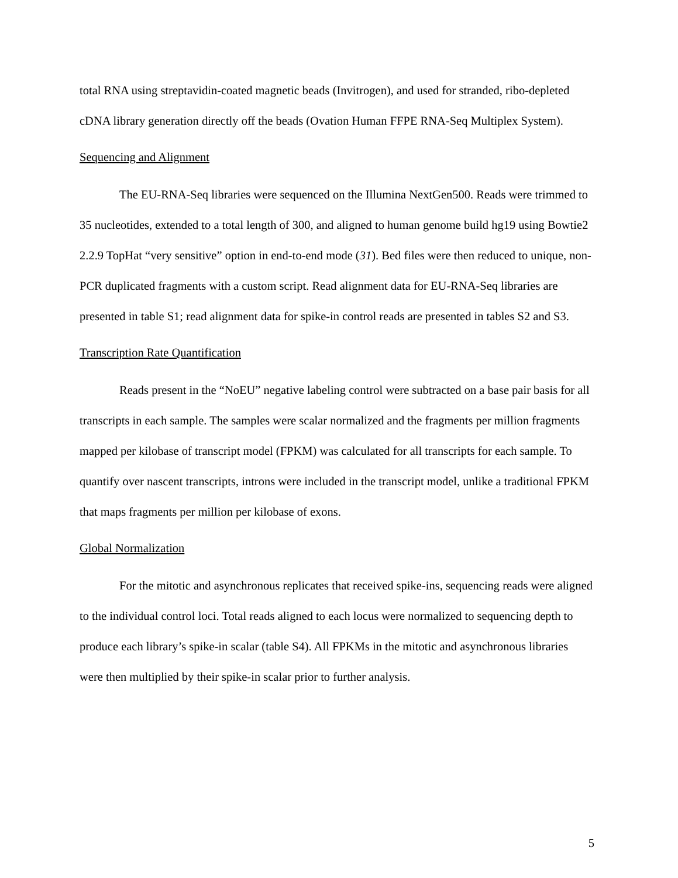total RNA using streptavidin-coated magnetic beads (Invitrogen), and used for stranded, ribo-depleted cDNA library generation directly off the beads (Ovation Human FFPE RNA-Seq Multiplex System).
Sequencing and Alignment
The EU-RNA-Seq libraries were sequenced on the Illumina NextGen500. Reads were trimmed to 35 nucleotides, extended to a total length of 300, and aligned to human genome build hg19 using Bowtie2 2.2.9 TopHat “very sensitive” option in end-to-end mode (31). Bed files were then reduced to unique, non-PCR duplicated fragments with a custom script. Read alignment data for EU-RNA-Seq libraries are presented in table S1; read alignment data for spike-in control reads are presented in tables S2 and S3.
Transcription Rate Quantification
Reads present in the “NoEU” negative labeling control were subtracted on a base pair basis for all transcripts in each sample. The samples were scalar normalized and the fragments per million fragments mapped per kilobase of transcript model (FPKM) was calculated for all transcripts for each sample. To quantify over nascent transcripts, introns were included in the transcript model, unlike a traditional FPKM that maps fragments per million per kilobase of exons.
Global Normalization
For the mitotic and asynchronous replicates that received spike-ins, sequencing reads were aligned to the individual control loci. Total reads aligned to each locus were normalized to sequencing depth to produce each library’s spike-in scalar (table S4). All FPKMs in the mitotic and asynchronous libraries were then multiplied by their spike-in scalar prior to further analysis.
5